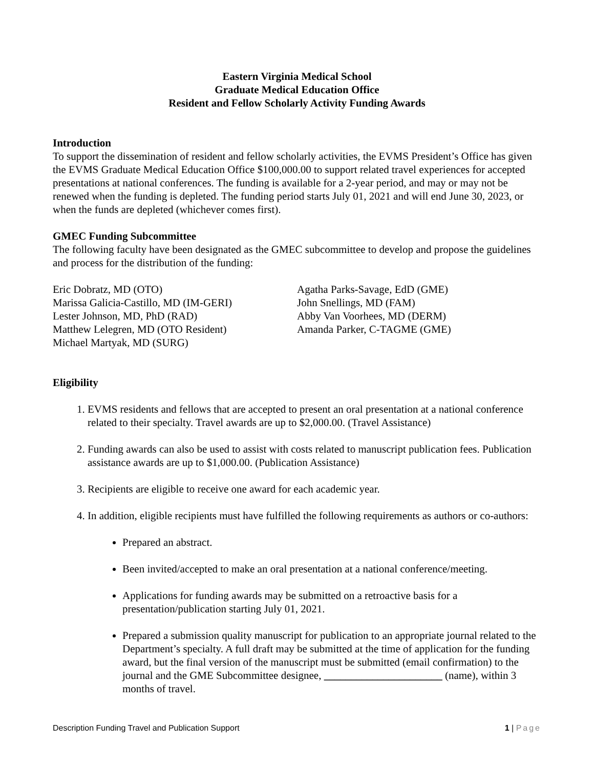Eastern Virginia Medical School
Graduate Medical Education Office
Resident and Fellow Scholarly Activity Funding Awards
Introduction
To support the dissemination of resident and fellow scholarly activities, the EVMS President’s Office has given the EVMS Graduate Medical Education Office $100,000.00 to support related travel experiences for accepted presentations at national conferences. The funding is available for a 2-year period, and may or may not be renewed when the funding is depleted. The funding period starts July 01, 2021 and will end June 30, 2023, or when the funds are depleted (whichever comes first).
GMEC Funding Subcommittee
The following faculty have been designated as the GMEC subcommittee to develop and propose the guidelines and process for the distribution of the funding:
Eric Dobratz, MD (OTO)
Marissa Galicia-Castillo, MD (IM-GERI)
Lester Johnson, MD, PhD (RAD)
Matthew Lelegren, MD (OTO Resident)
Michael Martyak, MD (SURG)
Agatha Parks-Savage, EdD (GME)
John Snellings, MD (FAM)
Abby Van Voorhees, MD (DERM)
Amanda Parker, C-TAGME (GME)
Eligibility
1. EVMS residents and fellows that are accepted to present an oral presentation at a national conference related to their specialty. Travel awards are up to $2,000.00. (Travel Assistance)
2. Funding awards can also be used to assist with costs related to manuscript publication fees. Publication assistance awards are up to $1,000.00. (Publication Assistance)
3. Recipients are eligible to receive one award for each academic year.
4. In addition, eligible recipients must have fulfilled the following requirements as authors or co-authors:
Prepared an abstract.
Been invited/accepted to make an oral presentation at a national conference/meeting.
Applications for funding awards may be submitted on a retroactive basis for a presentation/publication starting July 01, 2021.
Prepared a submission quality manuscript for publication to an appropriate journal related to the Department’s specialty. A full draft may be submitted at the time of application for the funding award, but the final version of the manuscript must be submitted (email confirmation) to the journal and the GME Subcommittee designee, ______________________ (name), within 3 months of travel.
Description Funding Travel and Publication Support 1 | Page